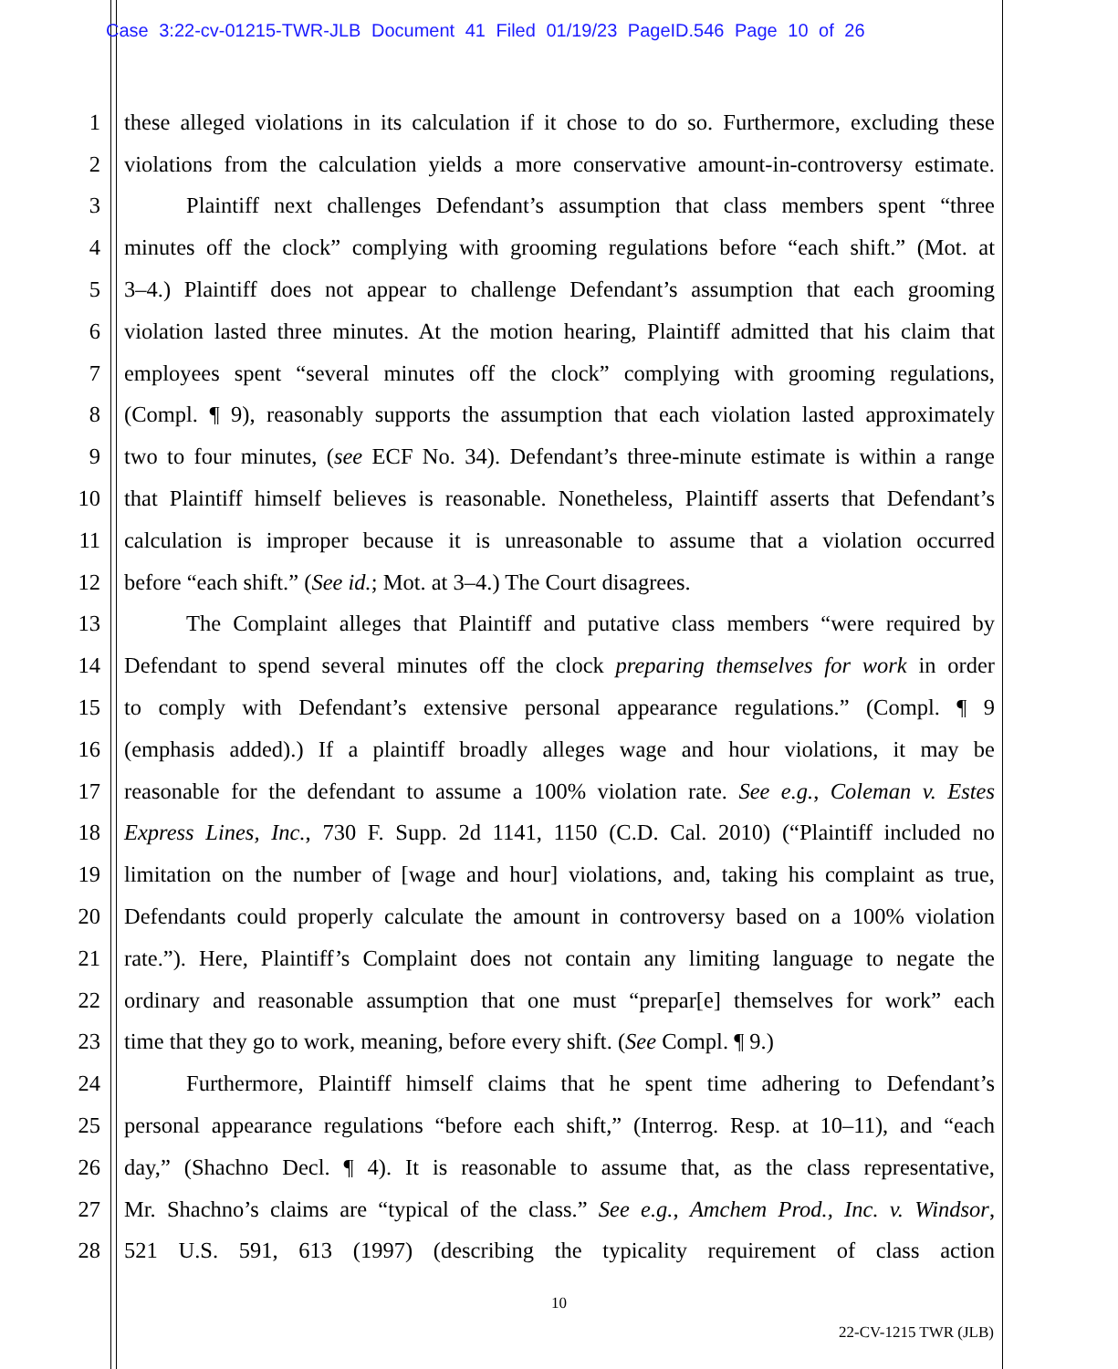Case 3:22-cv-01215-TWR-JLB Document 41 Filed 01/19/23 PageID.546 Page 10 of 26
1 these alleged violations in its calculation if it chose to do so. Furthermore, excluding these
2 violations from the calculation yields a more conservative amount-in-controversy estimate.
3 Plaintiff next challenges Defendant’s assumption that class members spent “three
4 minutes off the clock” complying with grooming regulations before “each shift.” (Mot. at
5 3–4.) Plaintiff does not appear to challenge Defendant’s assumption that each grooming
6 violation lasted three minutes. At the motion hearing, Plaintiff admitted that his claim that
7 employees spent “several minutes off the clock” complying with grooming regulations,
8 (Compl. ¶ 9), reasonably supports the assumption that each violation lasted approximately
9 two to four minutes, (see ECF No. 34). Defendant’s three-minute estimate is within a range
10 that Plaintiff himself believes is reasonable. Nonetheless, Plaintiff asserts that Defendant’s
11 calculation is improper because it is unreasonable to assume that a violation occurred
12 before “each shift.” (See id.; Mot. at 3–4.) The Court disagrees.
13 The Complaint alleges that Plaintiff and putative class members “were required by
14 Defendant to spend several minutes off the clock preparing themselves for work in order
15 to comply with Defendant’s extensive personal appearance regulations.” (Compl. ¶ 9
16 (emphasis added).) If a plaintiff broadly alleges wage and hour violations, it may be
17 reasonable for the defendant to assume a 100% violation rate. See e.g., Coleman v. Estes
18 Express Lines, Inc., 730 F. Supp. 2d 1141, 1150 (C.D. Cal. 2010) (“Plaintiff included no
19 limitation on the number of [wage and hour] violations, and, taking his complaint as true,
20 Defendants could properly calculate the amount in controversy based on a 100% violation
21 rate.”). Here, Plaintiff’s Complaint does not contain any limiting language to negate the
22 ordinary and reasonable assumption that one must “prepar[e] themselves for work” each
23 time that they go to work, meaning, before every shift. (See Compl. ¶ 9.)
24 Furthermore, Plaintiff himself claims that he spent time adhering to Defendant’s
25 personal appearance regulations “before each shift,” (Interrog. Resp. at 10–11), and “each
26 day,” (Shachno Decl. ¶ 4). It is reasonable to assume that, as the class representative,
27 Mr. Shachno’s claims are “typical of the class.” See e.g., Amchem Prod., Inc. v. Windsor,
28 521 U.S. 591, 613 (1997) (describing the typicality requirement of class action
10
22-CV-1215 TWR (JLB)